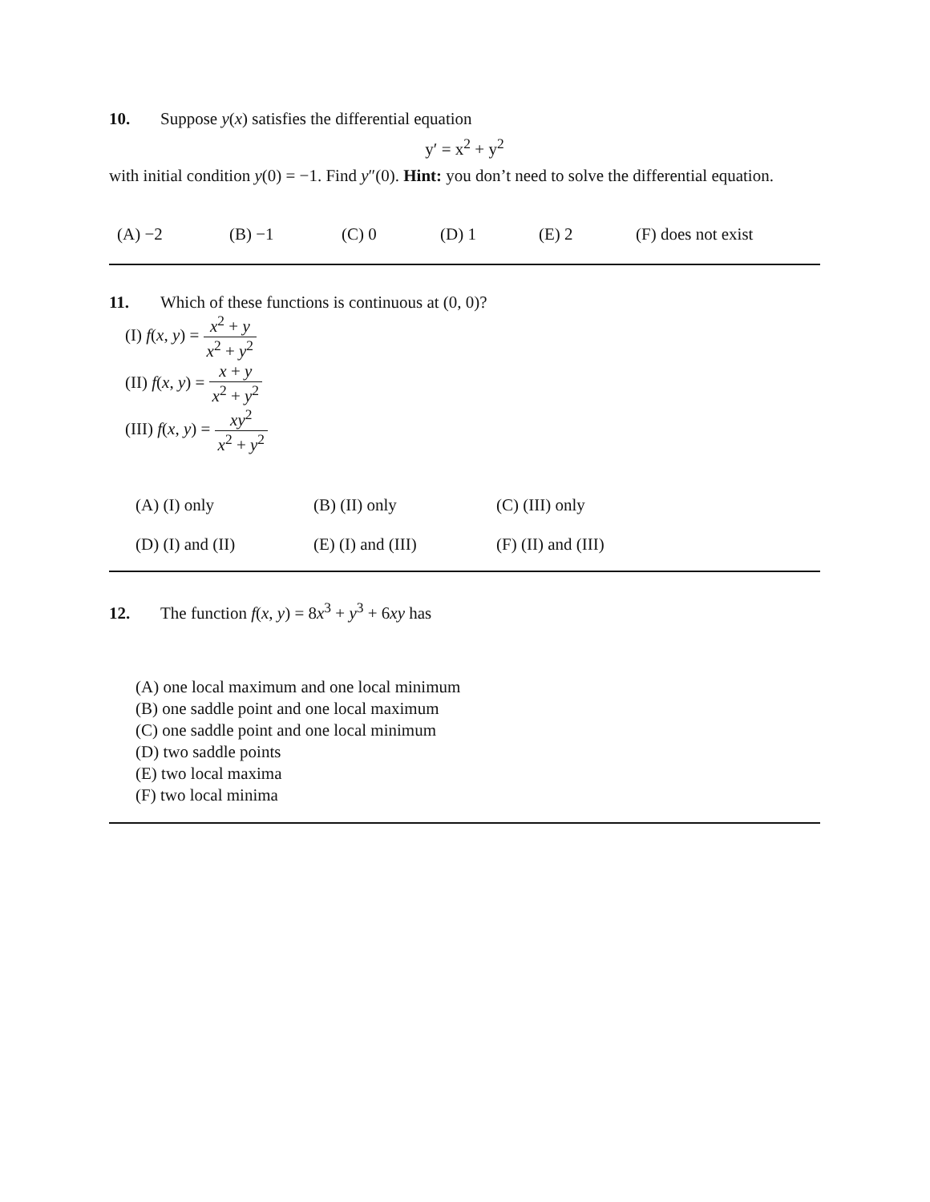10. Suppose y(x) satisfies the differential equation
y′ = x<sup>2</sup> + y<sup>2</sup>
with initial condition y(0) = −1. Find y″(0). Hint: you don’t need to solve the differential equation.
(A) −2 (B) −1 (C) 0 (D) 1 (E) 2 (F) does not exist
11. Which of these functions is continuous at (0, 0)?
(I) f(x, y) = x<sup>2</sup> + y x<sup>2</sup> + y<sup>2</sup>
(II) f(x, y) = x + y x<sup>2</sup> + y<sup>2</sup>
(III) f(x, y) = xy<sup>2</sup> x<sup>2</sup> + y<sup>2</sup>
(A) (I) only (B) (II) only (C) (III) only
(D) (I) and (II) (E) (I) and (III) (F) (II) and (III)
12. The function f(x, y) = 8x<sup>3</sup> + y<sup>3</sup> + 6xy has
(A) one local maximum and one local minimum
(B) one saddle point and one local maximum
(C) one saddle point and one local minimum
(D) two saddle points
(E) two local maxima
(F) two local minima